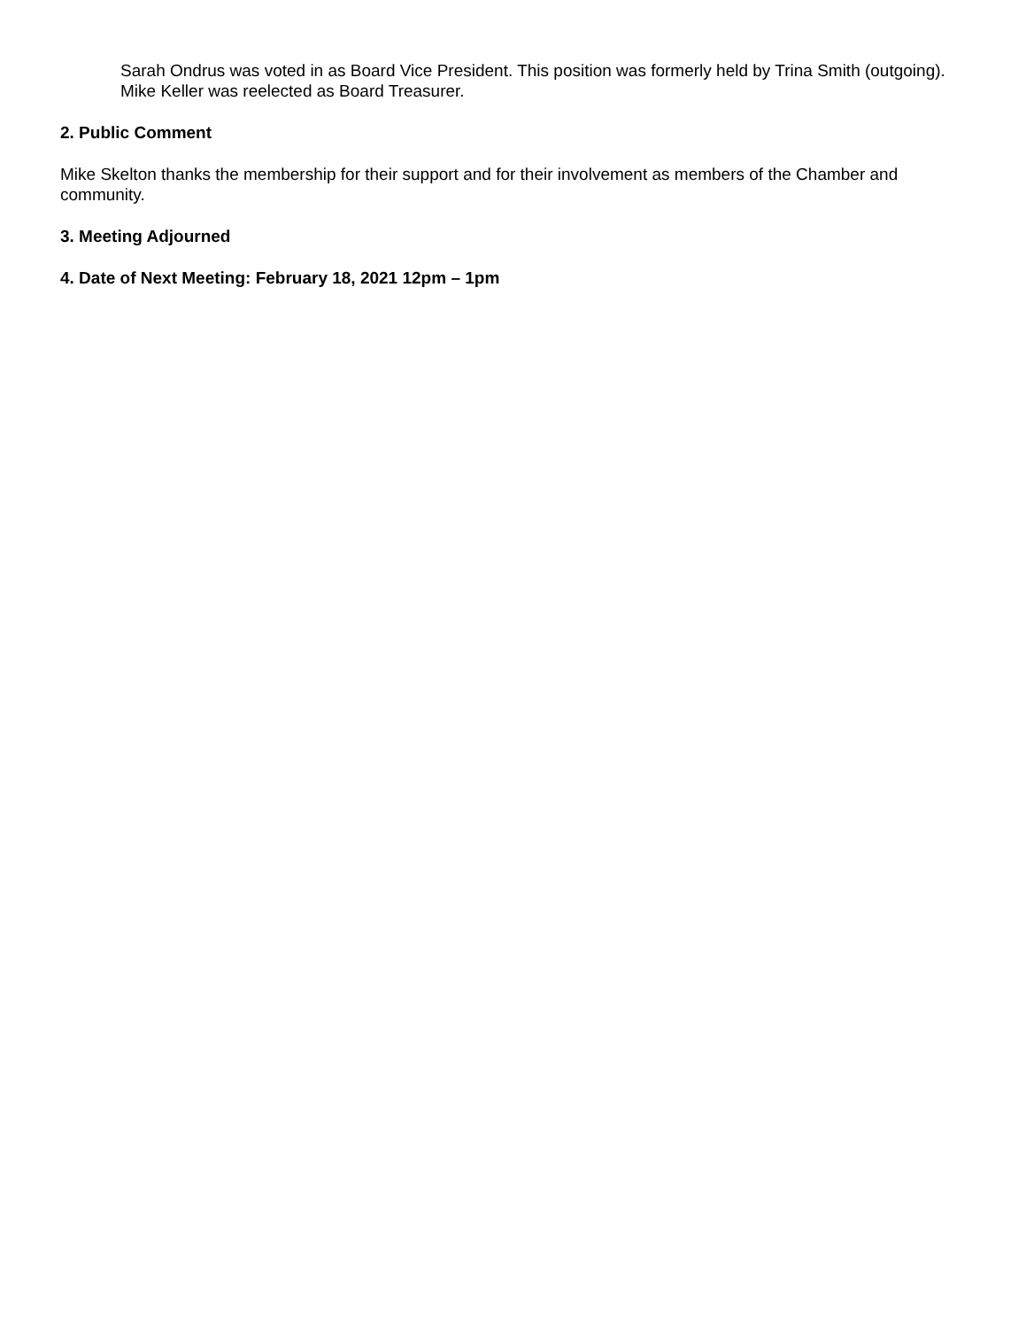Sarah Ondrus was voted in as Board Vice President. This position was formerly held by Trina Smith (outgoing).
Mike Keller was reelected as Board Treasurer.
2. Public Comment
Mike Skelton thanks the membership for their support and for their involvement as members of the Chamber and community.
3. Meeting Adjourned
4. Date of Next Meeting: February 18, 2021 12pm – 1pm